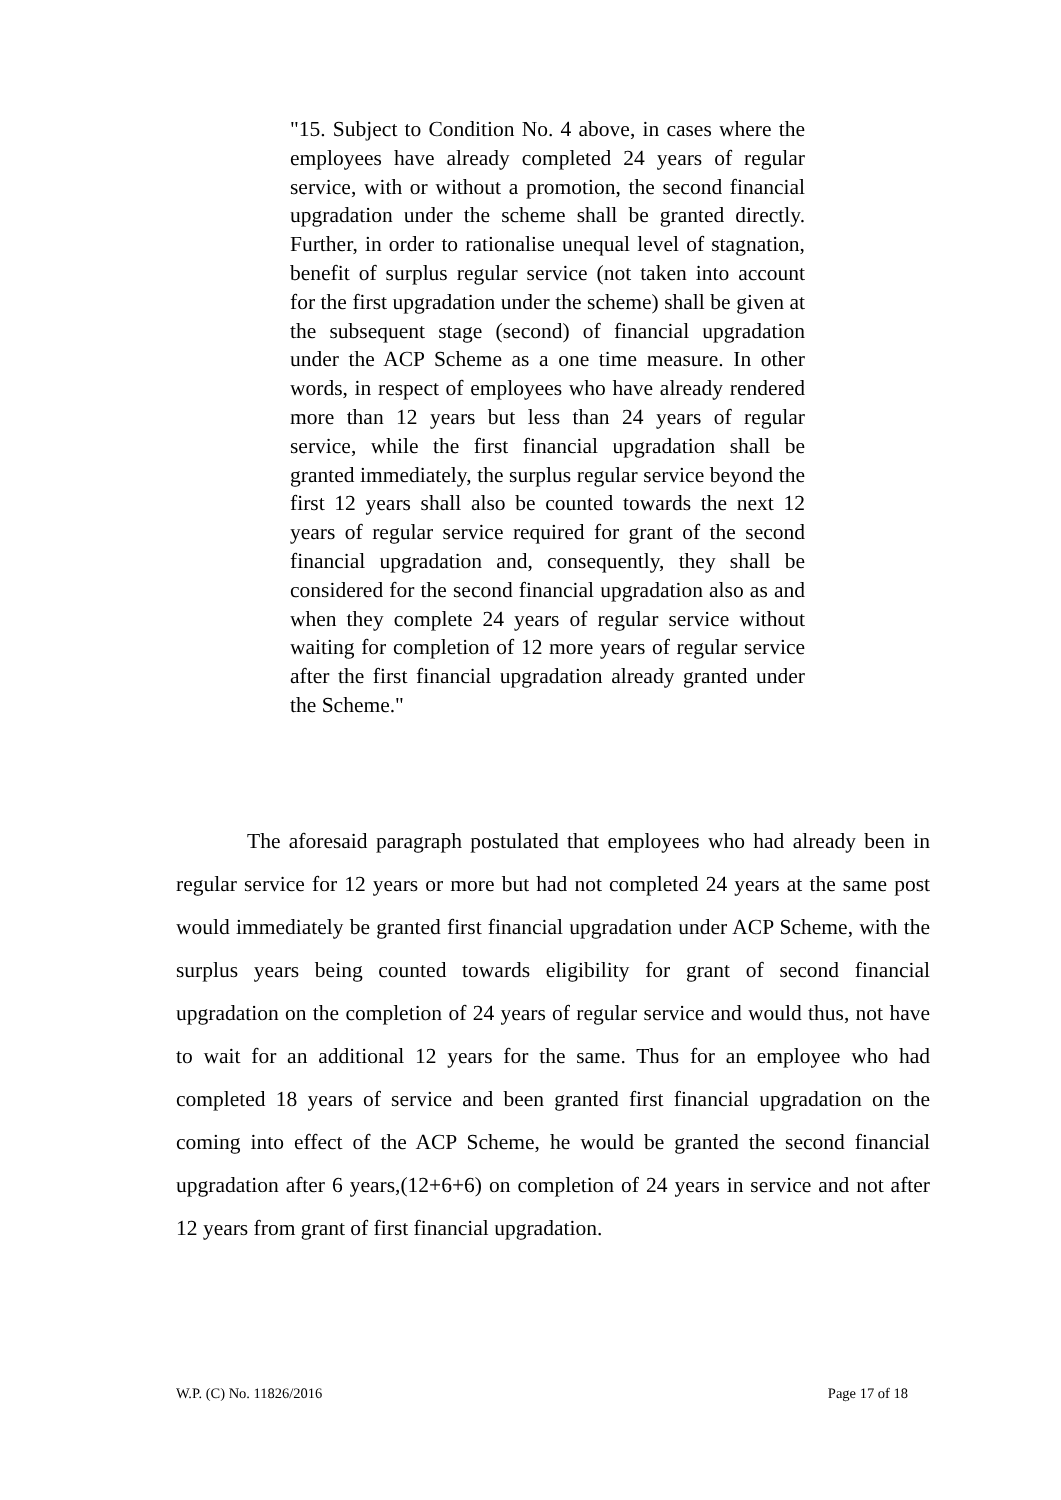"15. Subject to Condition No. 4 above, in cases where the employees have already completed 24 years of regular service, with or without a promotion, the second financial upgradation under the scheme shall be granted directly. Further, in order to rationalise unequal level of stagnation, benefit of surplus regular service (not taken into account for the first upgradation under the scheme) shall be given at the subsequent stage (second) of financial upgradation under the ACP Scheme as a one time measure. In other words, in respect of employees who have already rendered more than 12 years but less than 24 years of regular service, while the first financial upgradation shall be granted immediately, the surplus regular service beyond the first 12 years shall also be counted towards the next 12 years of regular service required for grant of the second financial upgradation and, consequently, they shall be considered for the second financial upgradation also as and when they complete 24 years of regular service without waiting for completion of 12 more years of regular service after the first financial upgradation already granted under the Scheme."
The aforesaid paragraph postulated that employees who had already been in regular service for 12 years or more but had not completed 24 years at the same post would immediately be granted first financial upgradation under ACP Scheme, with the surplus years being counted towards eligibility for grant of second financial upgradation on the completion of 24 years of regular service and would thus, not have to wait for an additional 12 years for the same. Thus for an employee who had completed 18 years of service and been granted first financial upgradation on the coming into effect of the ACP Scheme, he would be granted the second financial upgradation after 6 years,(12+6+6) on completion of 24 years in service and not after 12 years from grant of first financial upgradation.
W.P. (C) No. 11826/2016 Page 17 of 18